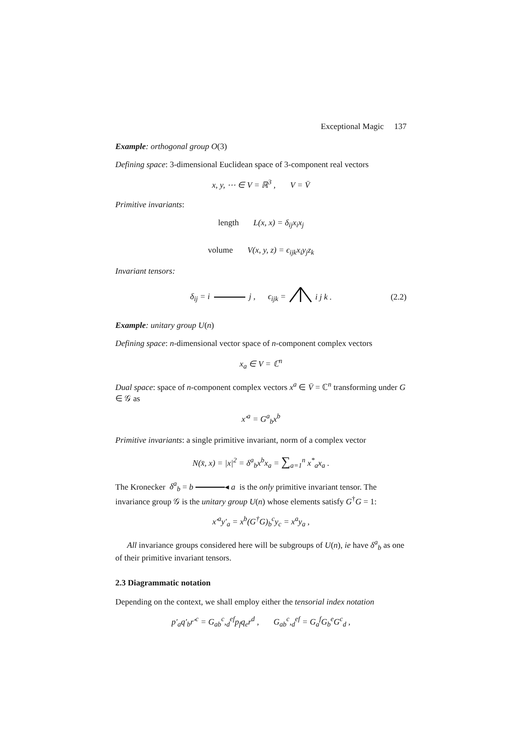Exceptional Magic 137
Example: orthogonal group O(3)
Defining space: 3-dimensional Euclidean space of 3-component real vectors
x, y, ⋯ ∈ V = ℝ<sup>3</sup> , V = V̄
Primitive invariants:
length L(x, x) = δ<sub>ij</sub>x<sub>i</sub>x<sub>j</sub>
volume V(x, y, z) = ϵ<sub>ijk</sub>x<sub>i</sub>y<sub>j</sub>z<sub>k</sub>
Invariant tensors:
δ<sub>ij</sub> = i j , ϵ<sub>ijk</sub> = i j k . (2.2)
Example: unitary group U(n)
Defining space: n-dimensional vector space of n-component complex vectors
x<sub>a</sub> ∈ V = ℂ<sup>n</sup>
Dual space: space of n-component complex vectors x<sup>a</sup> ∈ V̄ = ℂ<sup>n</sup> transforming under G ∈ 𝒢 as
x′<sup>a</sup> = G<sup>a</sup><sub>b</sub>x<sup>b</sup>
Primitive invariants: a single primitive invariant, norm of a complex vector
N(x̄, x) = |x|<sup>2</sup> = δ<sup>a</sup><sub>b</sub>x<sup>b</sup>x<sub>a</sub> = ∑<sub>a=1</sub><sup>n</sup> x<sup>*</sup><sub>a</sub>x<sub>a</sub> .
The Kronecker δ<sup>a</sup><sub>b</sub> = b ◂ a is the only primitive invariant tensor. The invariance group 𝒢 is the unitary group U(n) whose elements satisfy G<sup>†</sup>G = 1:
x′<sup>a</sup>y′<sub>a</sub> = x<sup>b</sup>(G<sup>†</sup>G)<sub>b</sub><sup>c</sup>y<sub>c</sub> = x<sup>a</sup>y<sub>a</sub> ,
All invariance groups considered here will be subgroups of U(n), ie have δ<sup>a</sup><sub>b</sub> as one of their primitive invariant tensors.
2.3 Diagrammatic notation
Depending on the context, we shall employ either the tensorial index notation
p′<sub>a</sub>q′<sub>b</sub>r′<sup>c</sup> = G<sub>ab</sub><sup>c</sup>,<sub>d</sub><sup>ef</sup>p<sub>f</sub>q<sub>e</sub>r<sup>d</sup> , G<sub>ab</sub><sup>c</sup>,<sub>d</sub><sup>ef</sup> = G<sub>a</sub><sup>f</sup>G<sub>b</sub><sup>e</sup>G<sup>c</sup><sub>d</sub> ,